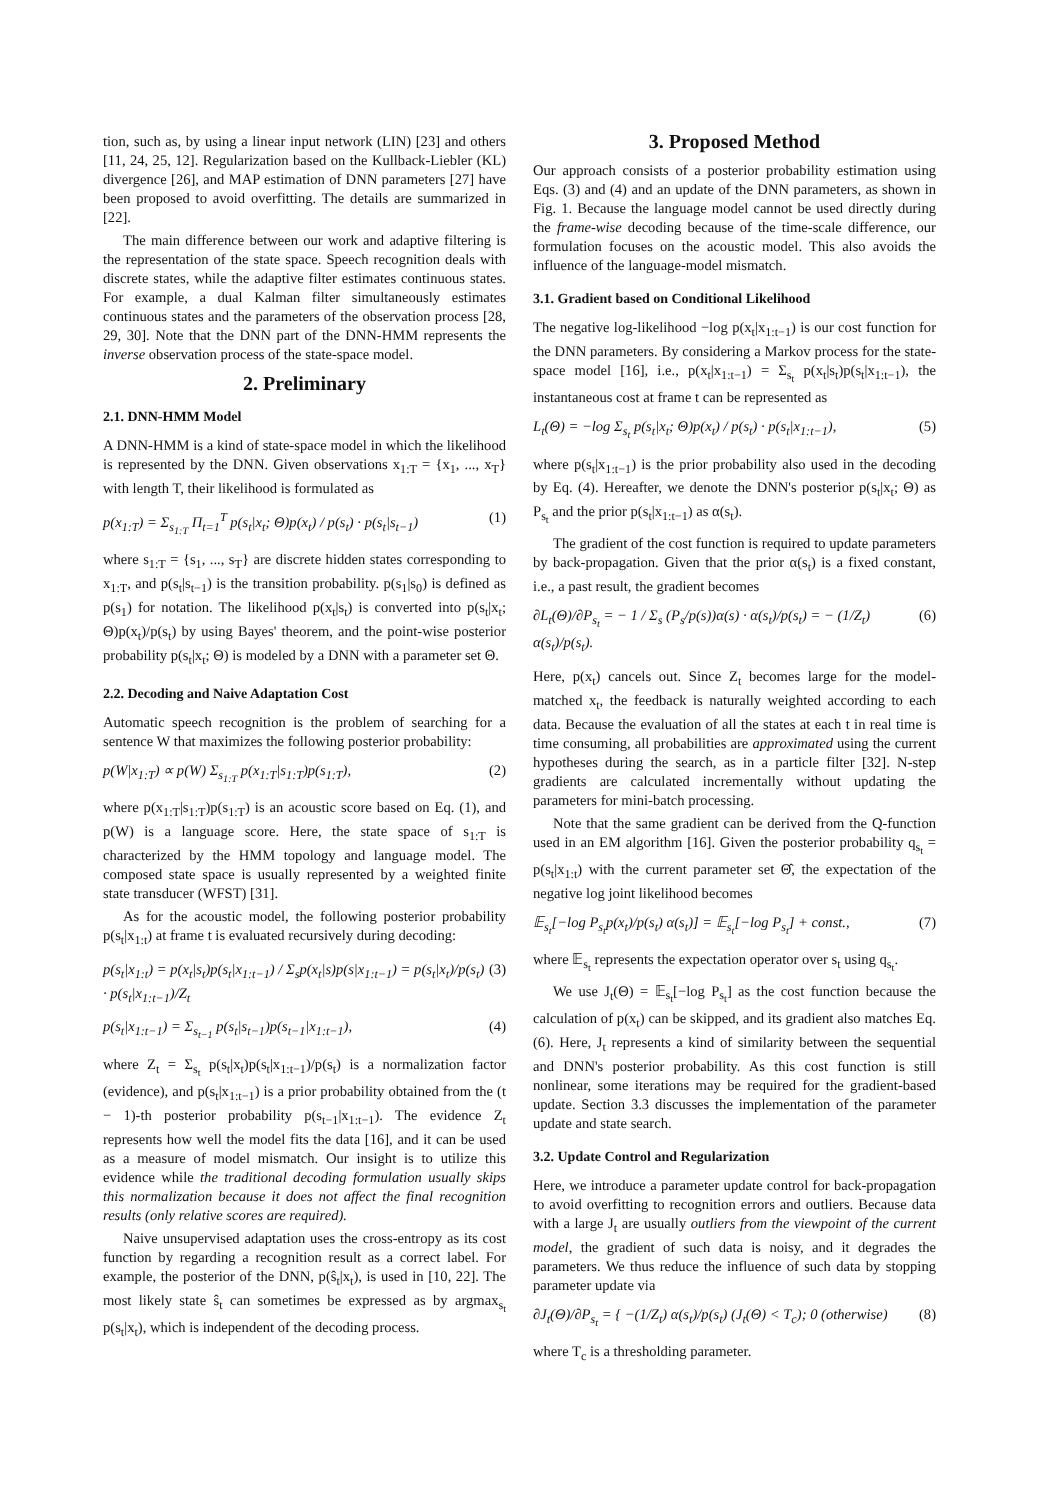tion, such as, by using a linear input network (LIN) [23] and others [11, 24, 25, 12]. Regularization based on the Kullback-Liebler (KL) divergence [26], and MAP estimation of DNN parameters [27] have been proposed to avoid overfitting. The details are summarized in [22].
The main difference between our work and adaptive filtering is the representation of the state space. Speech recognition deals with discrete states, while the adaptive filter estimates continuous states. For example, a dual Kalman filter simultaneously estimates continuous states and the parameters of the observation process [28, 29, 30]. Note that the DNN part of the DNN-HMM represents the inverse observation process of the state-space model.
2. Preliminary
2.1. DNN-HMM Model
A DNN-HMM is a kind of state-space model in which the likelihood is represented by the DNN. Given observations x<sub>1:T</sub> = {x<sub>1</sub>, ..., x<sub>T</sub>} with length T, their likelihood is formulated as
p(x<sub>1:T</sub>) = Σ<sub>s<sub>1:T</sub></sub> Π<sub>t=1</sub><sup>T</sup> p(s<sub>t</sub>|x<sub>t</sub>; Θ)p(x<sub>t</sub>) / p(s<sub>t</sub>) · p(s<sub>t</sub>|s<sub>t−1</sub>) (1)
where s<sub>1:T</sub> = {s<sub>1</sub>, ..., s<sub>T</sub>} are discrete hidden states corresponding to x<sub>1:T</sub>, and p(s<sub>t</sub>|s<sub>t−1</sub>) is the transition probability. p(s<sub>1</sub>|s<sub>0</sub>) is defined as p(s<sub>1</sub>) for notation. The likelihood p(x<sub>t</sub>|s<sub>t</sub>) is converted into p(s<sub>t</sub>|x<sub>t</sub>; Θ)p(x<sub>t</sub>)/p(s<sub>t</sub>) by using Bayes' theorem, and the point-wise posterior probability p(s<sub>t</sub>|x<sub>t</sub>; Θ) is modeled by a DNN with a parameter set Θ.
2.2. Decoding and Naive Adaptation Cost
Automatic speech recognition is the problem of searching for a sentence W that maximizes the following posterior probability:
p(W|x<sub>1:T</sub>) ∝ p(W) Σ<sub>s<sub>1:T</sub></sub> p(x<sub>1:T</sub>|s<sub>1:T</sub>)p(s<sub>1:T</sub>), (2)
where p(x<sub>1:T</sub>|s<sub>1:T</sub>)p(s<sub>1:T</sub>) is an acoustic score based on Eq. (1), and p(W) is a language score. Here, the state space of s<sub>1:T</sub> is characterized by the HMM topology and language model. The composed state space is usually represented by a weighted finite state transducer (WFST) [31].
As for the acoustic model, the following posterior probability p(s<sub>t</sub>|x<sub>1:t</sub>) at frame t is evaluated recursively during decoding:
p(s<sub>t</sub>|x<sub>1:t</sub>) = p(x<sub>t</sub>|s<sub>t</sub>)p(s<sub>t</sub>|x<sub>1:t−1</sub>) / Σ<sub>s</sub>p(x<sub>t</sub>|s)p(s|x<sub>1:t−1</sub>) = p(s<sub>t</sub>|x<sub>t</sub>)/p(s<sub>t</sub>) · p(s<sub>t</sub>|x<sub>1:t−1</sub>)/Z<sub>t</sub> (3)
p(s<sub>t</sub>|x<sub>1:t−1</sub>) = Σ<sub>s<sub>t−1</sub></sub> p(s<sub>t</sub>|s<sub>t−1</sub>)p(s<sub>t−1</sub>|x<sub>1:t−1</sub>), (4)
where Z<sub>t</sub> = Σ<sub>s<sub>t</sub></sub> p(s<sub>t</sub>|x<sub>t</sub>)p(s<sub>t</sub>|x<sub>1:t−1</sub>)/p(s<sub>t</sub>) is a normalization factor (evidence), and p(s<sub>t</sub>|x<sub>1:t−1</sub>) is a prior probability obtained from the (t − 1)-th posterior probability p(s<sub>t−1</sub>|x<sub>1:t−1</sub>). The evidence Z<sub>t</sub> represents how well the model fits the data [16], and it can be used as a measure of model mismatch. Our insight is to utilize this evidence while the traditional decoding formulation usually skips this normalization because it does not affect the final recognition results (only relative scores are required).
Naive unsupervised adaptation uses the cross-entropy as its cost function by regarding a recognition result as a correct label. For example, the posterior of the DNN, p(ŝ<sub>t</sub>|x<sub>t</sub>), is used in [10, 22]. The most likely state ŝ<sub>t</sub> can sometimes be expressed as by argmax<sub>s<sub>t</sub></sub> p(s<sub>t</sub>|x<sub>t</sub>), which is independent of the decoding process.
3. Proposed Method
Our approach consists of a posterior probability estimation using Eqs. (3) and (4) and an update of the DNN parameters, as shown in Fig. 1. Because the language model cannot be used directly during the frame-wise decoding because of the time-scale difference, our formulation focuses on the acoustic model. This also avoids the influence of the language-model mismatch.
3.1. Gradient based on Conditional Likelihood
The negative log-likelihood −log p(x<sub>t</sub>|x<sub>1:t−1</sub>) is our cost function for the DNN parameters. By considering a Markov process for the state-space model [16], i.e., p(x<sub>t</sub>|x<sub>1:t−1</sub>) = Σ<sub>s<sub>t</sub></sub> p(x<sub>t</sub>|s<sub>t</sub>)p(s<sub>t</sub>|x<sub>1:t−1</sub>), the instantaneous cost at frame t can be represented as
L<sub>t</sub>(Θ) = −log Σ<sub>s<sub>t</sub></sub> p(s<sub>t</sub>|x<sub>t</sub>; Θ)p(x<sub>t</sub>) / p(s<sub>t</sub>) · p(s<sub>t</sub>|x<sub>1:t−1</sub>), (5)
where p(s<sub>t</sub>|x<sub>1:t−1</sub>) is the prior probability also used in the decoding by Eq. (4). Hereafter, we denote the DNN's posterior p(s<sub>t</sub>|x<sub>t</sub>; Θ) as P<sub>s<sub>t</sub></sub> and the prior p(s<sub>t</sub>|x<sub>1:t−1</sub>) as α(s<sub>t</sub>).
The gradient of the cost function is required to update parameters by back-propagation. Given that the prior α(s<sub>t</sub>) is a fixed constant, i.e., a past result, the gradient becomes
∂L<sub>t</sub>(Θ)/∂P<sub>s<sub>t</sub></sub> = − 1 / Σ<sub>s</sub> (P<sub>s</sub>/p(s))α(s) · α(s<sub>t</sub>)/p(s<sub>t</sub>) = − (1/Z<sub>t</sub>) α(s<sub>t</sub>)/p(s<sub>t</sub>). (6)
Here, p(x<sub>t</sub>) cancels out. Since Z<sub>t</sub> becomes large for the model-matched x<sub>t</sub>, the feedback is naturally weighted according to each data. Because the evaluation of all the states at each t in real time is time consuming, all probabilities are approximated using the current hypotheses during the search, as in a particle filter [32]. N-step gradients are calculated incrementally without updating the parameters for mini-batch processing.
Note that the same gradient can be derived from the Q-function used in an EM algorithm [16]. Given the posterior probability q<sub>s<sub>t</sub></sub> = p(s<sub>t</sub>|x<sub>1:t</sub>) with the current parameter set Θ̂, the expectation of the negative log joint likelihood becomes
𝔼<sub>s<sub>t</sub></sub>[−log P<sub>s<sub>t</sub></sub>p(x<sub>t</sub>)/p(s<sub>t</sub>) α(s<sub>t</sub>)] = 𝔼<sub>s<sub>t</sub></sub>[−log P<sub>s<sub>t</sub></sub>] + const., (7)
where 𝔼<sub>s<sub>t</sub></sub> represents the expectation operator over s<sub>t</sub> using q<sub>s<sub>t</sub></sub>.
We use J<sub>t</sub>(Θ) = 𝔼<sub>s<sub>t</sub></sub>[−log P<sub>s<sub>t</sub></sub>] as the cost function because the calculation of p(x<sub>t</sub>) can be skipped, and its gradient also matches Eq. (6). Here, J<sub>t</sub> represents a kind of similarity between the sequential and DNN's posterior probability. As this cost function is still nonlinear, some iterations may be required for the gradient-based update. Section 3.3 discusses the implementation of the parameter update and state search.
3.2. Update Control and Regularization
Here, we introduce a parameter update control for back-propagation to avoid overfitting to recognition errors and outliers. Because data with a large J<sub>t</sub> are usually outliers from the viewpoint of the current model, the gradient of such data is noisy, and it degrades the parameters. We thus reduce the influence of such data by stopping parameter update via
∂J<sub>t</sub>(Θ)/∂P<sub>s<sub>t</sub></sub> = { −(1/Z<sub>t</sub>) α(s<sub>t</sub>)/p(s<sub>t</sub>) (J<sub>t</sub>(Θ) < T<sub>c</sub>); 0 (otherwise) (8)
where T<sub>c</sub> is a thresholding parameter.